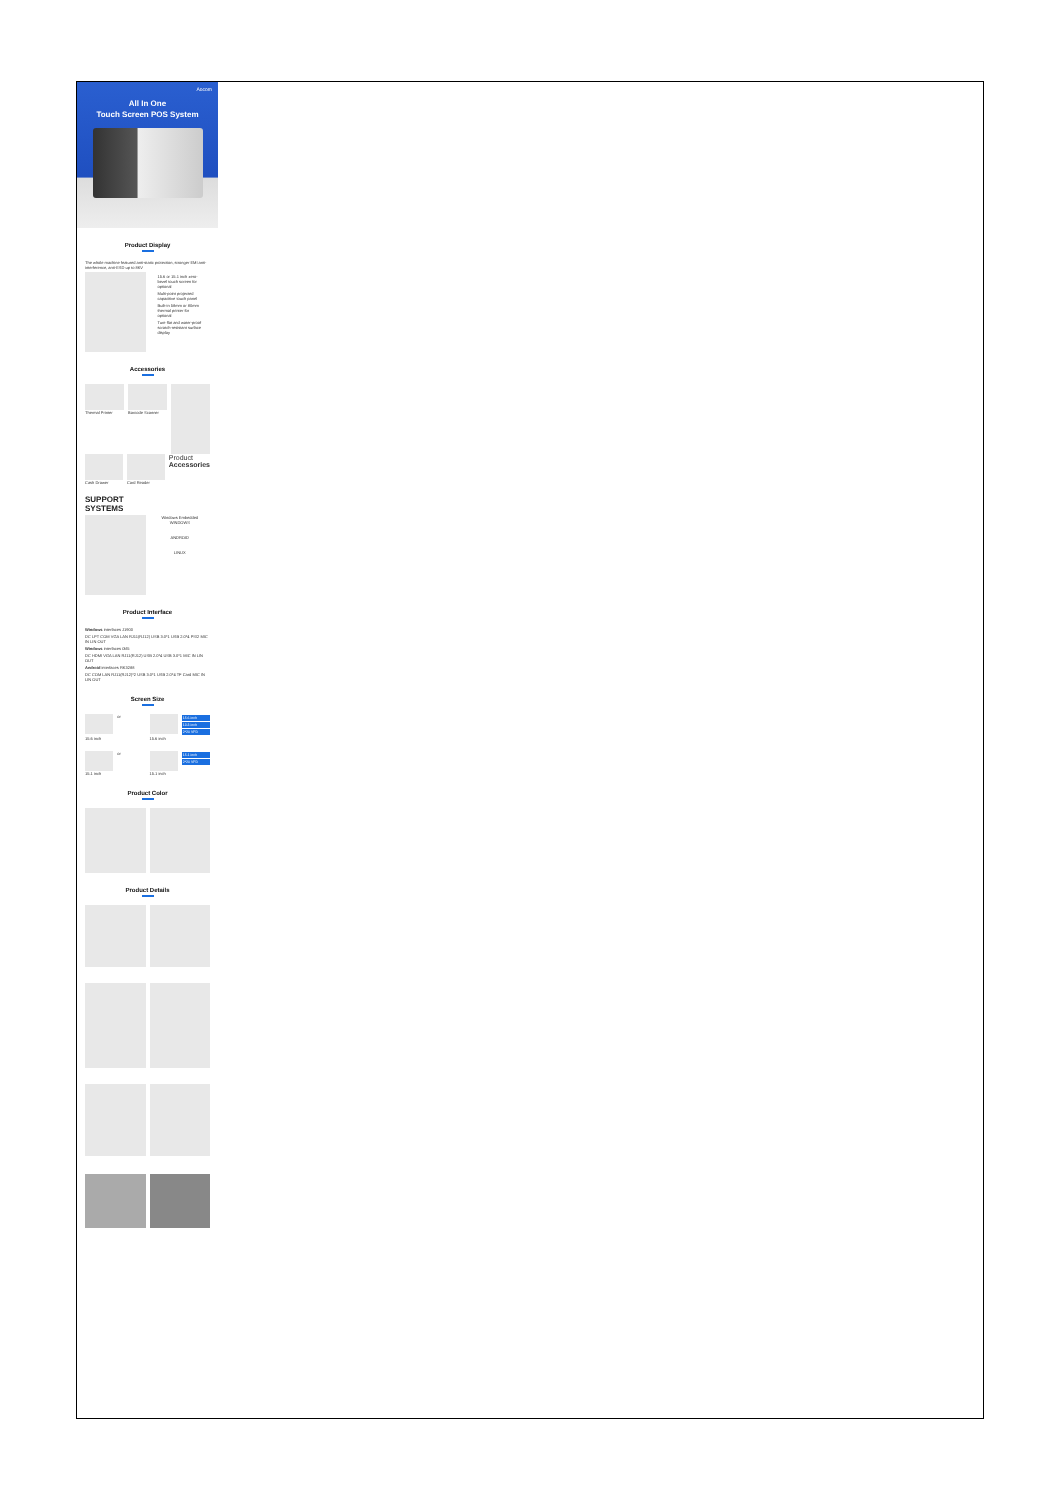Aocom
All In One
Touch Screen POS System
Product Display
The whole machine featured anti-static protection, stronger EMI anti-interference, anti-ESD up to 8KV
15.6 or 15.1 inch zero-bezel touch screen for optional
Multi-point projected capacitive touch panel
Built-in 58mm or 80mm thermal printer for optional
Ture flat and water-proof scratch-resistant surface display
Accessories
Thermal Printer Barcode Scanner
Cash Drawer Card Reader
Product Accessories
SUPPORT
SYSTEMS
Windows Embedded
WINDOWS
ANDROID
LINUX
Product Interface
Windows interfaces J1900
DC LPT COM VGA LAN RJ11(RJ12) USB 3.0*1 USB 2.0*4 PS/2 MIC IN LIN OUT
Windows interfaces i3/i5
DC HDMI VGA LAN RJ11(RJ12) USB 2.0*4 USB 3.0*1 MIC IN LIN OUT
Android interfaces RK3288
DC COM LAN RJ11(RJ12)*2 USB 3.0*1 USB 2.0*4 TF Card MIC IN LIN OUT
Screen Size
or 15.6 inch
13.3 inch
2*20 VFD
15.6 inch 15.6 inch
or 15.1 inch
2*20 VFD
15.1 inch 15.1 inch
Product Color
Product Details